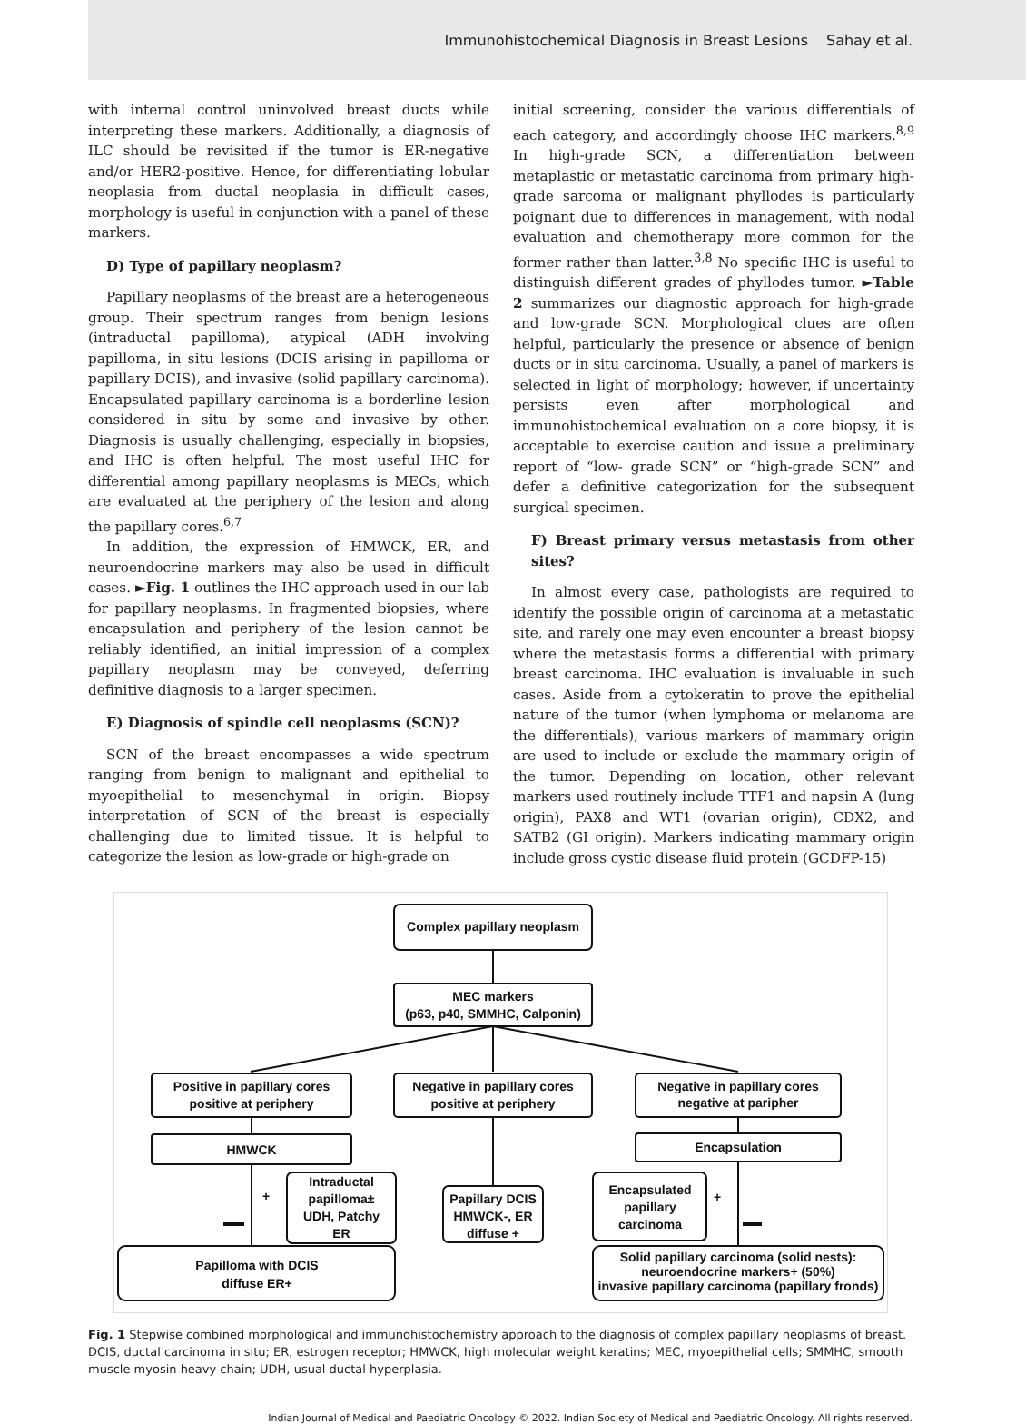Immunohistochemical Diagnosis in Breast Lesions Sahay et al.
with internal control uninvolved breast ducts while interpreting these markers. Additionally, a diagnosis of ILC should be revisited if the tumor is ER-negative and/or HER2-positive. Hence, for differentiating lobular neoplasia from ductal neoplasia in difficult cases, morphology is useful in conjunction with a panel of these markers.
D) Type of papillary neoplasm?
Papillary neoplasms of the breast are a heterogeneous group. Their spectrum ranges from benign lesions (intraductal papilloma), atypical (ADH involving papilloma, in situ lesions (DCIS arising in papilloma or papillary DCIS), and invasive (solid papillary carcinoma). Encapsulated papillary carcinoma is a borderline lesion considered in situ by some and invasive by other. Diagnosis is usually challenging, especially in biopsies, and IHC is often helpful. The most useful IHC for differential among papillary neoplasms is MECs, which are evaluated at the periphery of the lesion and along the papillary cores.<sup>6,7</sup>
In addition, the expression of HMWCK, ER, and neuroendocrine markers may also be used in difficult cases. ►Fig. 1 outlines the IHC approach used in our lab for papillary neoplasms. In fragmented biopsies, where encapsulation and periphery of the lesion cannot be reliably identified, an initial impression of a complex papillary neoplasm may be conveyed, deferring definitive diagnosis to a larger specimen.
E) Diagnosis of spindle cell neoplasms (SCN)?
SCN of the breast encompasses a wide spectrum ranging from benign to malignant and epithelial to myoepithelial to mesenchymal in origin. Biopsy interpretation of SCN of the breast is especially challenging due to limited tissue. It is helpful to categorize the lesion as low-grade or high-grade on
initial screening, consider the various differentials of each category, and accordingly choose IHC markers.<sup>8,9</sup> In high-grade SCN, a differentiation between metaplastic or metastatic carcinoma from primary high-grade sarcoma or malignant phyllodes is particularly poignant due to differences in management, with nodal evaluation and chemotherapy more common for the former rather than latter.<sup>3,8</sup> No specific IHC is useful to distinguish different grades of phyllodes tumor. ►Table 2 summarizes our diagnostic approach for high-grade and low-grade SCN. Morphological clues are often helpful, particularly the presence or absence of benign ducts or in situ carcinoma. Usually, a panel of markers is selected in light of morphology; however, if uncertainty persists even after morphological and immunohistochemical evaluation on a core biopsy, it is acceptable to exercise caution and issue a preliminary report of “low- grade SCN” or “high-grade SCN” and defer a definitive categorization for the subsequent surgical specimen.
F) Breast primary versus metastasis from other sites?
In almost every case, pathologists are required to identify the possible origin of carcinoma at a metastatic site, and rarely one may even encounter a breast biopsy where the metastasis forms a differential with primary breast carcinoma. IHC evaluation is invaluable in such cases. Aside from a cytokeratin to prove the epithelial nature of the tumor (when lymphoma or melanoma are the differentials), various markers of mammary origin are used to include or exclude the mammary origin of the tumor. Depending on location, other relevant markers used routinely include TTF1 and napsin A (lung origin), PAX8 and WT1 (ovarian origin), CDX2, and SATB2 (GI origin). Markers indicating mammary origin include gross cystic disease fluid protein (GCDFP-15)
Complex papillary neoplasm
MEC markers
(p63, p40, SMMHC, Calponin)
Positive in papillary cores
positive at periphery
Negative in papillary cores
positive at periphery
Negative in papillary cores
negative at paripher
HMWCK
Encapsulation
Intraductal
papilloma±
UDH, Patchy
ER
Papillary DCIS
HMWCK-, ER
diffuse +
Encapsulated
papillary
carcinoma
Papilloma with DCIS
diffuse ER+
Solid papillary carcinoma (solid nests):
neuroendocrine markers+ (50%)
invasive papillary carcinoma (papillary fronds)
+
+
Fig. 1 Stepwise combined morphological and immunohistochemistry approach to the diagnosis of complex papillary neoplasms of breast. DCIS, ductal carcinoma in situ; ER, estrogen receptor; HMWCK, high molecular weight keratins; MEC, myoepithelial cells; SMMHC, smooth muscle myosin heavy chain; UDH, usual ductal hyperplasia.
Indian Journal of Medical and Paediatric Oncology © 2022. Indian Society of Medical and Paediatric Oncology. All rights reserved.